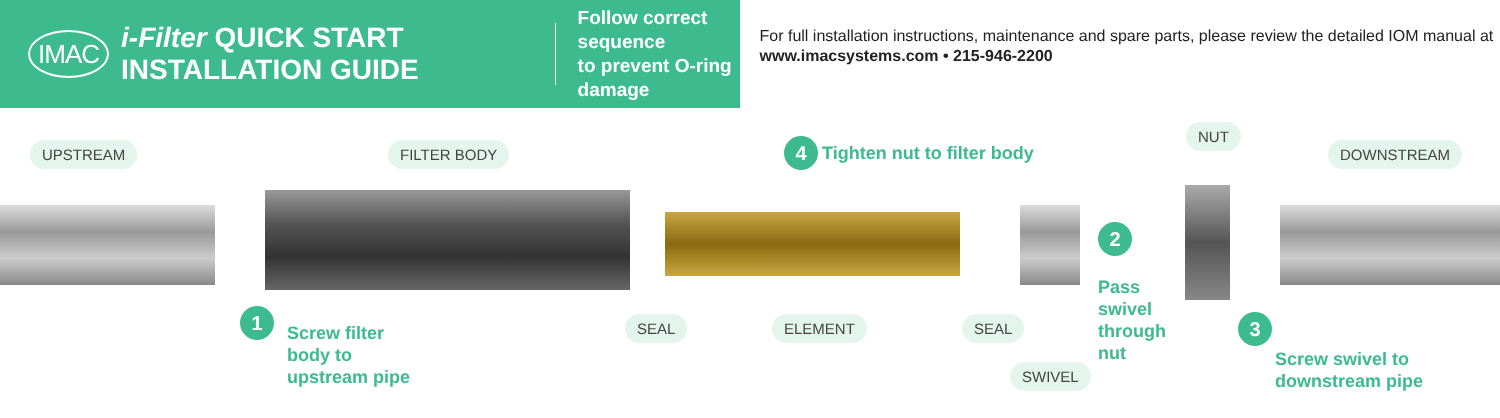IMAC
i-Filter QUICK START INSTALLATION GUIDE
Follow correct sequence
to prevent O-ring damage
For full installation instructions, maintenance and spare parts, please review the detailed IOM manual at www.imacsystems.com • 215-946-2200
UPSTREAM FILTER BODY 4 Tighten nut to filter body
NUT
DOWNSTREAM
2
1
Screw filter
body to
upstream pipe
SEAL ELEMENT SEAL
Pass
swivel
through
nut
SWIVEL
3
Screw swivel to
downstream pipe